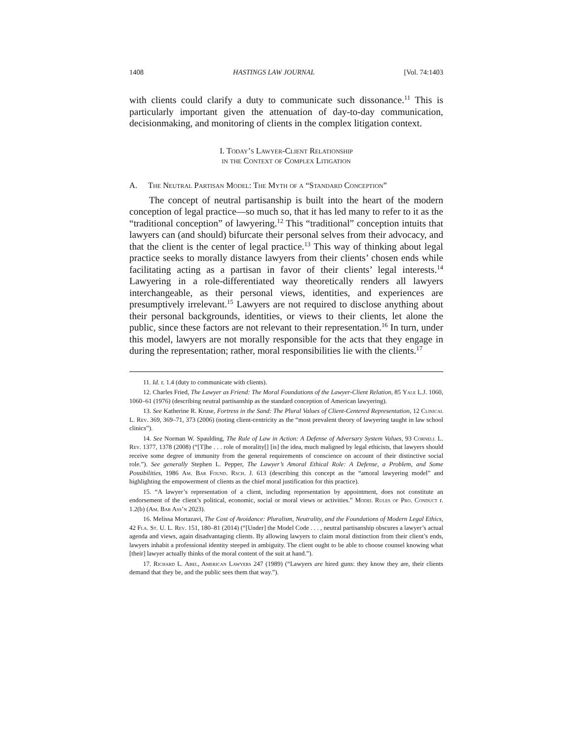1408 HASTINGS LAW JOURNAL [Vol. 74:1403
with clients could clarify a duty to communicate such dissonance.<sup>11</sup> This is particularly important given the attenuation of day-to-day communication, decisionmaking, and monitoring of clients in the complex litigation context.
I. Today’s Lawyer-Client Relationship
in the Context of Complex Litigation
A. The Neutral Partisan Model: The Myth of a “Standard Conception”
The concept of neutral partisanship is built into the heart of the modern conception of legal practice—so much so, that it has led many to refer to it as the “traditional conception” of lawyering.<sup>12</sup> This “traditional” conception intuits that lawyers can (and should) bifurcate their personal selves from their advocacy, and that the client is the center of legal practice.<sup>13</sup> This way of thinking about legal practice seeks to morally distance lawyers from their clients’ chosen ends while facilitating acting as a partisan in favor of their clients’ legal interests.<sup>14</sup> Lawyering in a role-differentiated way theoretically renders all lawyers interchangeable, as their personal views, identities, and experiences are presumptively irrelevant.<sup>15</sup> Lawyers are not required to disclose anything about their personal backgrounds, identities, or views to their clients, let alone the public, since these factors are not relevant to their representation.<sup>16</sup> In turn, under this model, lawyers are not morally responsible for the acts that they engage in during the representation; rather, moral responsibilities lie with the clients.<sup>17</sup>
11. Id. r. 1.4 (duty to communicate with clients).
12. Charles Fried, The Lawyer as Friend: The Moral Foundations of the Lawyer-Client Relation, 85 Yale L.J. 1060, 1060–61 (1976) (describing neutral partisanship as the standard conception of American lawyering).
13. See Katherine R. Kruse, Fortress in the Sand: The Plural Values of Client-Centered Representation, 12 Clinical L. Rev. 369, 369–71, 373 (2006) (noting client-centricity as the “most prevalent theory of lawyering taught in law school clinics”).
14. See Norman W. Spaulding, The Rule of Law in Action: A Defense of Adversary System Values, 93 Cornell L. Rev. 1377, 1378 (2008) (“[T]he . . . role of morality[] [is] the idea, much maligned by legal ethicists, that lawyers should receive some degree of immunity from the general requirements of conscience on account of their distinctive social role.”). See generally Stephen L. Pepper, The Lawyer’s Amoral Ethical Role: A Defense, a Problem, and Some Possibilities, 1986 Am. Bar Found. Rsch. J. 613 (describing this concept as the “amoral lawyering model” and highlighting the empowerment of clients as the chief moral justification for this practice).
15. “A lawyer’s representation of a client, including representation by appointment, does not constitute an endorsement of the client’s political, economic, social or moral views or activities.” Model Rules of Pro. Conduct r. 1.2(b) (Am. Bar Ass’n 2023).
16. Melissa Mortazavi, The Cost of Avoidance: Pluralism, Neutrality, and the Foundations of Modern Legal Ethics, 42 Fla. St. U. L. Rev. 151, 180–81 (2014) (“[Under] the Model Code . . . , neutral partisanship obscures a lawyer’s actual agenda and views, again disadvantaging clients. By allowing lawyers to claim moral distinction from their client’s ends, lawyers inhabit a professional identity steeped in ambiguity. The client ought to be able to choose counsel knowing what [their] lawyer actually thinks of the moral content of the suit at hand.”).
17. Richard L. Abel, American Lawyers 247 (1989) (“Lawyers are hired guns: they know they are, their clients demand that they be, and the public sees them that way.”).